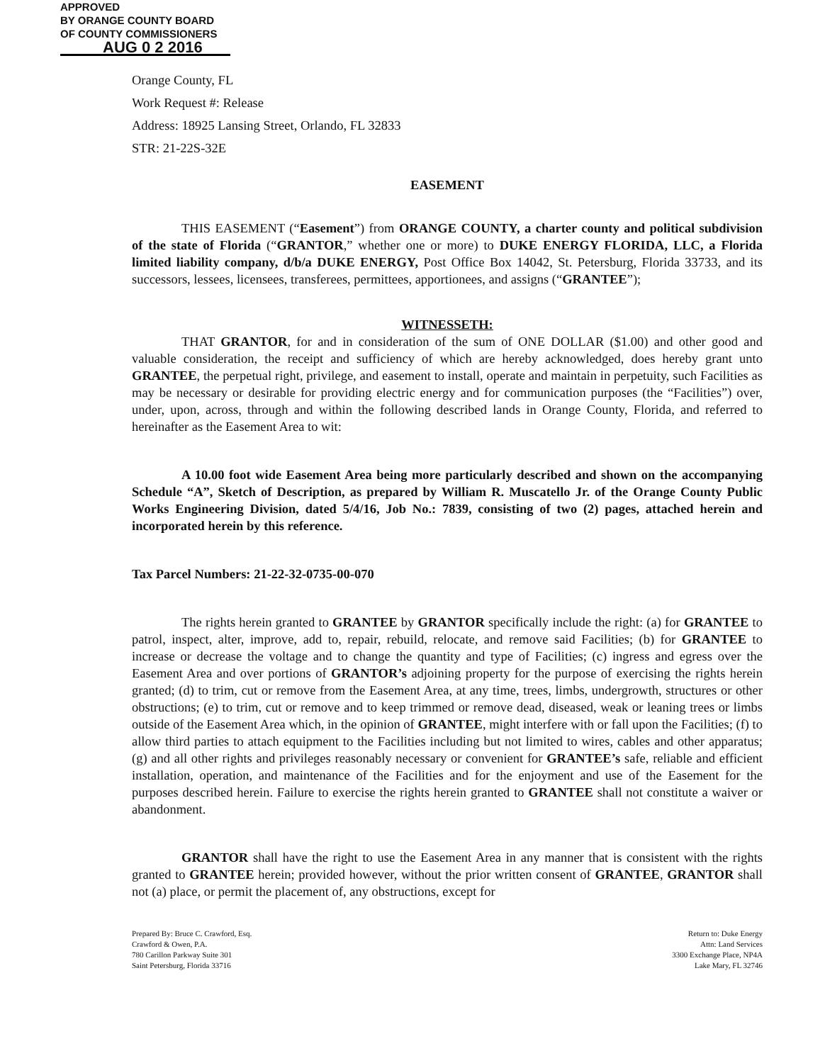APPROVED
BY ORANGE COUNTY BOARD
OF COUNTY COMMISSIONERS
AUG 0 2 2016
Orange County, FL
Work Request #: Release
Address: 18925 Lansing Street, Orlando, FL 32833
STR: 21-22S-32E
EASEMENT
THIS EASEMENT (“Easement”) from ORANGE COUNTY, a charter county and political subdivision of the state of Florida (“GRANTOR,” whether one or more) to DUKE ENERGY FLORIDA, LLC, a Florida limited liability company, d/b/a DUKE ENERGY, Post Office Box 14042, St. Petersburg, Florida 33733, and its successors, lessees, licensees, transferees, permittees, apportionees, and assigns (“GRANTEE”);
WITNESSETH:
THAT GRANTOR, for and in consideration of the sum of ONE DOLLAR ($1.00) and other good and valuable consideration, the receipt and sufficiency of which are hereby acknowledged, does hereby grant unto GRANTEE, the perpetual right, privilege, and easement to install, operate and maintain in perpetuity, such Facilities as may be necessary or desirable for providing electric energy and for communication purposes (the “Facilities”) over, under, upon, across, through and within the following described lands in Orange County, Florida, and referred to hereinafter as the Easement Area to wit:
A 10.00 foot wide Easement Area being more particularly described and shown on the accompanying Schedule “A”, Sketch of Description, as prepared by William R. Muscatello Jr. of the Orange County Public Works Engineering Division, dated 5/4/16, Job No.: 7839, consisting of two (2) pages, attached herein and incorporated herein by this reference.
Tax Parcel Numbers: 21-22-32-0735-00-070
The rights herein granted to GRANTEE by GRANTOR specifically include the right: (a) for GRANTEE to patrol, inspect, alter, improve, add to, repair, rebuild, relocate, and remove said Facilities; (b) for GRANTEE to increase or decrease the voltage and to change the quantity and type of Facilities; (c) ingress and egress over the Easement Area and over portions of GRANTOR’s adjoining property for the purpose of exercising the rights herein granted; (d) to trim, cut or remove from the Easement Area, at any time, trees, limbs, undergrowth, structures or other obstructions; (e) to trim, cut or remove and to keep trimmed or remove dead, diseased, weak or leaning trees or limbs outside of the Easement Area which, in the opinion of GRANTEE, might interfere with or fall upon the Facilities; (f) to allow third parties to attach equipment to the Facilities including but not limited to wires, cables and other apparatus; (g) and all other rights and privileges reasonably necessary or convenient for GRANTEE’s safe, reliable and efficient installation, operation, and maintenance of the Facilities and for the enjoyment and use of the Easement for the purposes described herein. Failure to exercise the rights herein granted to GRANTEE shall not constitute a waiver or abandonment.
GRANTOR shall have the right to use the Easement Area in any manner that is consistent with the rights granted to GRANTEE herein; provided however, without the prior written consent of GRANTEE, GRANTOR shall not (a) place, or permit the placement of, any obstructions, except for
Prepared By: Bruce C. Crawford, Esq.
Crawford & Owen, P.A.
780 Carillon Parkway Suite 301
Saint Petersburg, Florida 33716
Return to: Duke Energy
Attn: Land Services
3300 Exchange Place, NP4A
Lake Mary, FL 32746